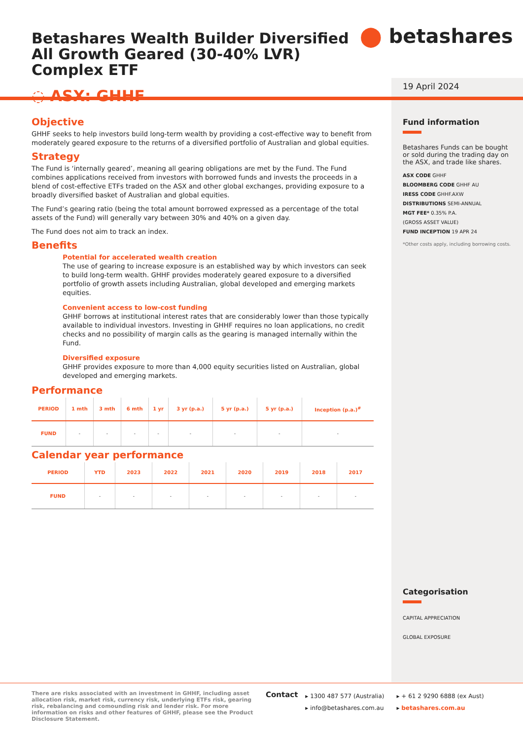Betashares Wealth Builder Diversified All Growth Geared (30-40% LVR) Complex ETF
◌ ASX: GHHF
⬤ betashares
19 April 2024
Objective
GHHF seeks to help investors build long-term wealth by providing a cost-effective way to benefit from moderately geared exposure to the returns of a diversified portfolio of Australian and global equities.
Strategy
The Fund is ‘internally geared’, meaning all gearing obligations are met by the Fund. The Fund combines applications received from investors with borrowed funds and invests the proceeds in a blend of cost-effective ETFs traded on the ASX and other global exchanges, providing exposure to a broadly diversified basket of Australian and global equities.
The Fund’s gearing ratio (being the total amount borrowed expressed as a percentage of the total assets of the Fund) will generally vary between 30% and 40% on a given day.
The Fund does not aim to track an index.
Benefits
Potential for accelerated wealth creation
The use of gearing to increase exposure is an established way by which investors can seek to build long-term wealth. GHHF provides moderately geared exposure to a diversified portfolio of growth assets including Australian, global developed and emerging markets equities.
Convenient access to low-cost funding
GHHF borrows at institutional interest rates that are considerably lower than those typically available to individual investors. Investing in GHHF requires no loan applications, no credit checks and no possibility of margin calls as the gearing is managed internally within the Fund.
Diversified exposure
GHHF provides exposure to more than 4,000 equity securities listed on Australian, global developed and emerging markets.
Performance
| PERIOD | 1 mth | 3 mth | 6 mth | 1 yr | 3 yr (p.a.) | 5 yr (p.a.) | 5 yr (p.a.) | Inception (p.a.)<sup>#</sup> |
| --- | --- | --- | --- | --- | --- | --- | --- | --- |
| FUND | - | - | - | - | - | - | - | - |
Calendar year performance
| PERIOD | YTD | 2023 | 2022 | 2021 | 2020 | 2019 | 2018 | 2017 |
| --- | --- | --- | --- | --- | --- | --- | --- | --- |
| FUND | - | - | - | - | - | - | - | - |
Fund information
Betashares Funds can be bought or sold during the trading day on the ASX, and trade like shares.
ASX CODE GHHF
BLOOMBERG CODE GHHF AU
IRESS CODE GHHF.AXW
DISTRIBUTIONS SEMI-ANNUAL
MGT FEE* 0.35% P.A.
(GROSS ASSET VALUE)
FUND INCEPTION 19 APR 24
*Other costs apply, including borrowing costs.
Categorisation
CAPITAL APPRECIATION
GLOBAL EXPOSURE
There are risks associated with an investment in GHHF, including asset allocation risk, market risk, currency risk, underlying ETFs risk, gearing risk, rebalancing and comounding risk and lender risk. For more information on risks and other features of GHHF, please see the Product Disclosure Statement.
Contact
▸ 1300 487 577 (Australia)
▸ info@betashares.com.au
▸ + 61 2 9290 6888 (ex Aust)
▸ betashares.com.au